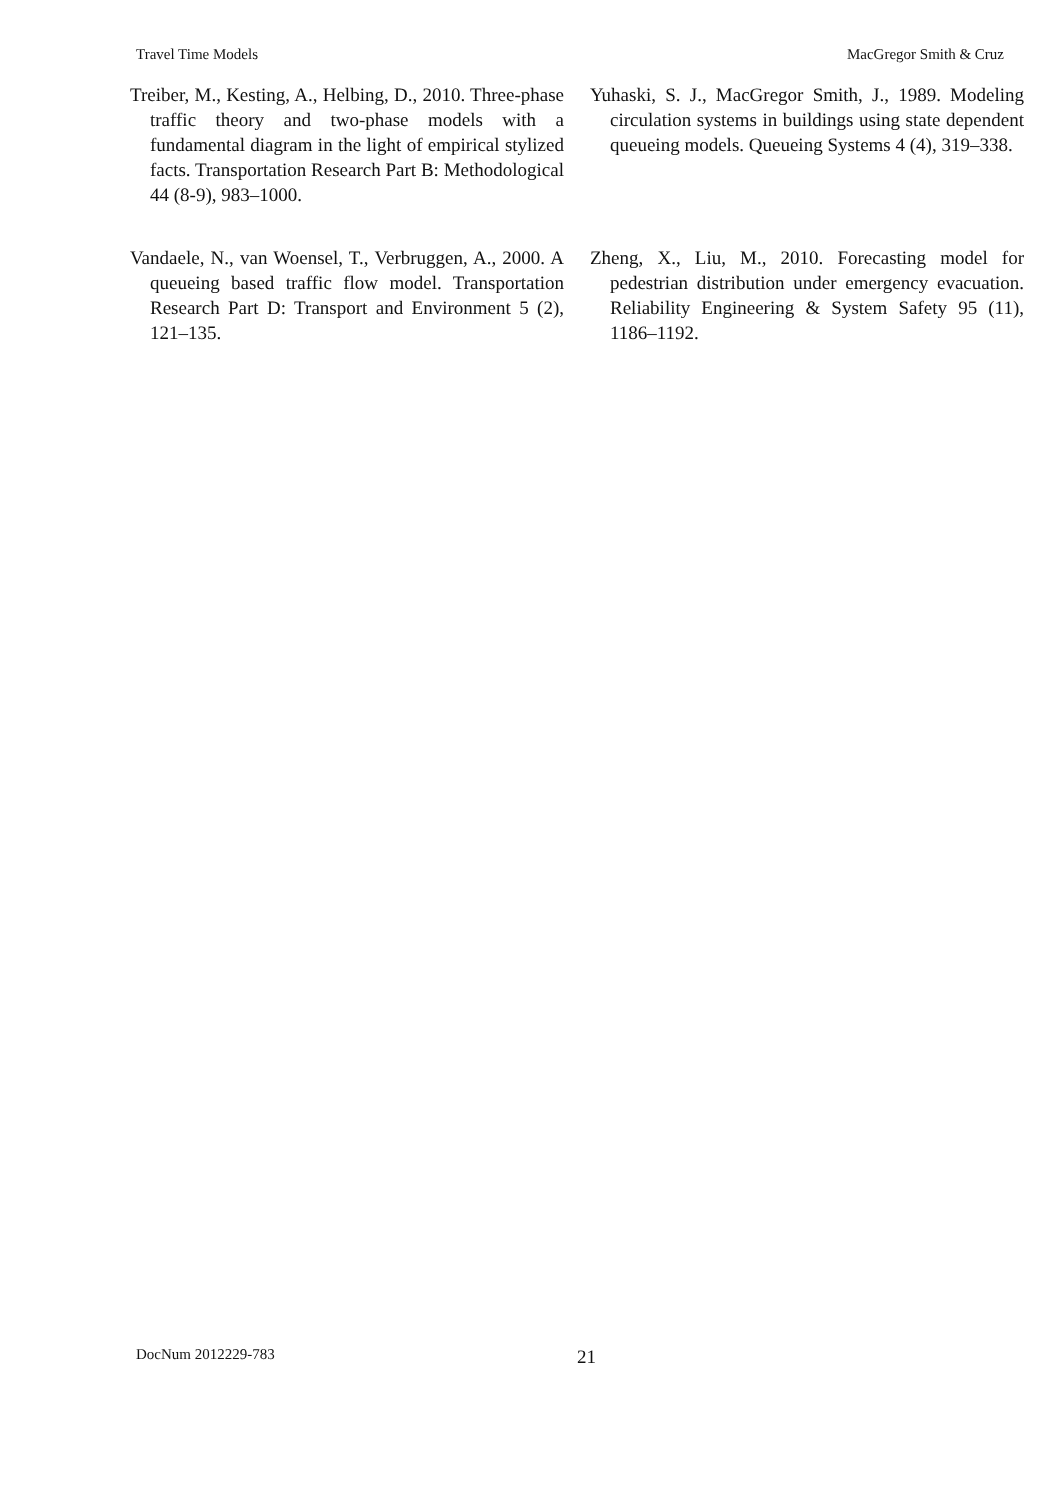Travel Time Models MacGregor Smith & Cruz
Treiber, M., Kesting, A., Helbing, D., 2010. Three-phase traffic theory and two-phase models with a fundamental diagram in the light of empirical stylized facts. Transportation Research Part B: Methodological 44 (8-9), 983–1000.
Vandaele, N., van Woensel, T., Verbruggen, A., 2000. A queueing based traffic flow model. Transportation Research Part D: Transport and Environment 5 (2), 121–135.
Yuhaski, S. J., MacGregor Smith, J., 1989. Modeling circulation systems in buildings using state dependent queueing models. Queueing Systems 4 (4), 319–338.
Zheng, X., Liu, M., 2010. Forecasting model for pedestrian distribution under emergency evacuation. Reliability Engineering & System Safety 95 (11), 1186–1192.
DocNum 2012229-783 21